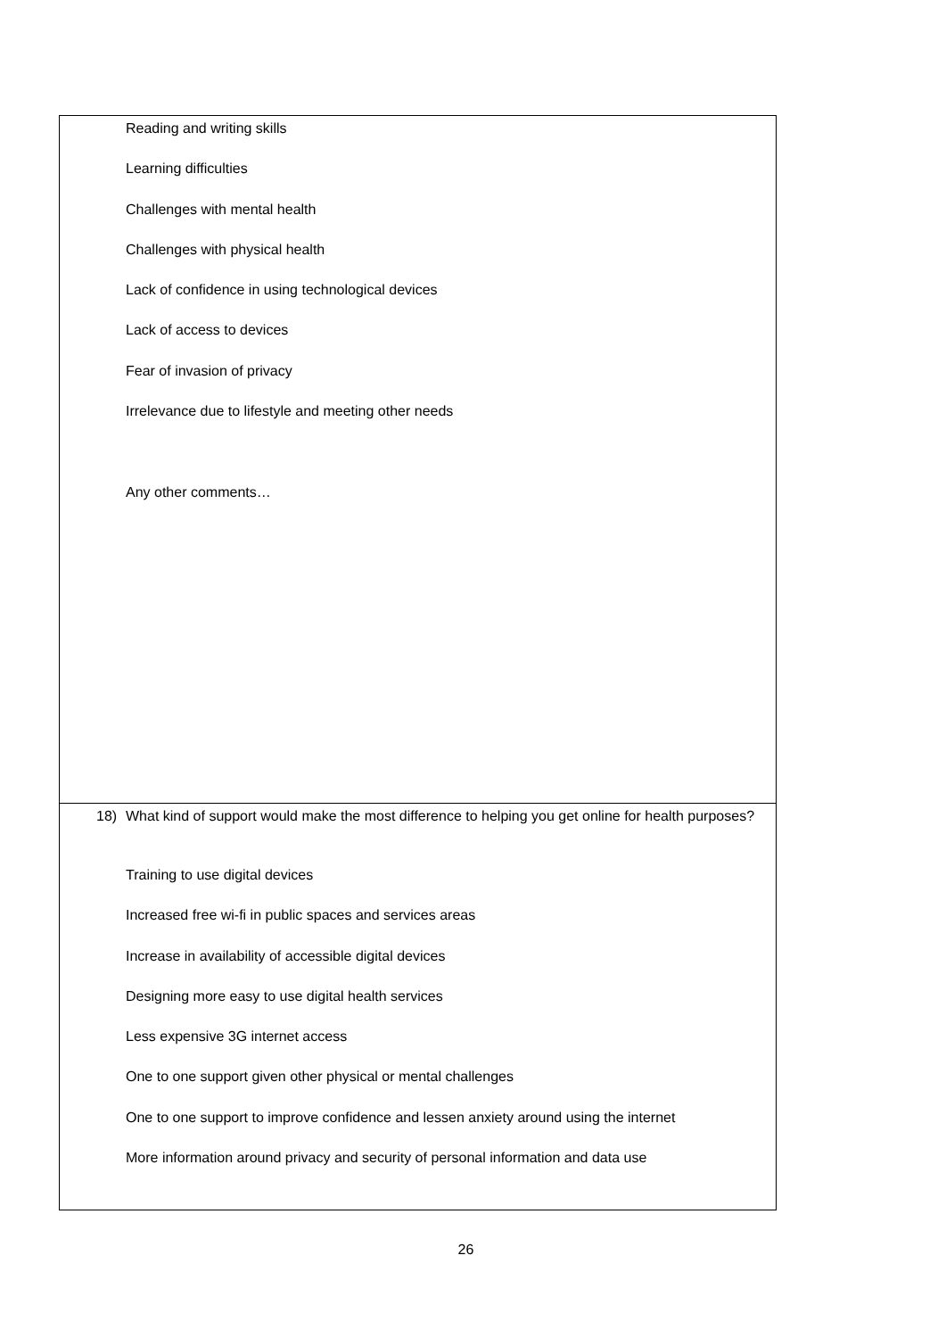| Reading and writing skills Learning difficulties Challenges with mental health Challenges with physical health Lack of confidence in using technological devices Lack of access to devices Fear of invasion of privacy Irrelevance due to lifestyle and meeting other needs Any other comments… |
| 18) What kind of support would make the most difference to helping you get online for health purposes? Training to use digital devices Increased free wi-fi in public spaces and services areas Increase in availability of accessible digital devices Designing more easy to use digital health services Less expensive 3G internet access One to one support given other physical or mental challenges One to one support to improve confidence and lessen anxiety around using the internet More information around privacy and security of personal information and data use |
26